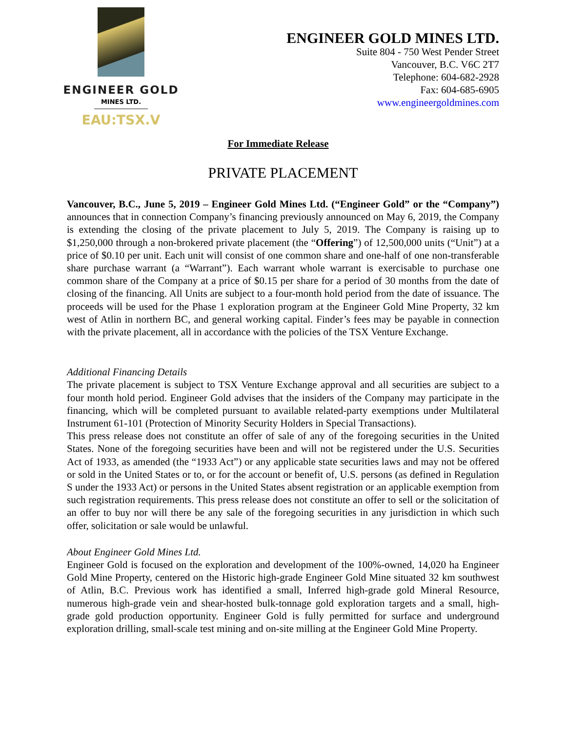ENGINEER GOLD
MINES LTD.
EAU:TSX.V
ENGINEER GOLD MINES LTD.
Suite 804 - 750 West Pender Street
Vancouver, B.C. V6C 2T7
Telephone: 604-682-2928
Fax: 604-685-6905
www.engineergoldmines.com
For Immediate Release
PRIVATE PLACEMENT
Vancouver, B.C., June 5, 2019 – Engineer Gold Mines Ltd. (“Engineer Gold” or the “Company”) announces that in connection Company’s financing previously announced on May 6, 2019, the Company is extending the closing of the private placement to July 5, 2019. The Company is raising up to $1,250,000 through a non-brokered private placement (the “Offering”) of 12,500,000 units (“Unit”) at a price of $0.10 per unit. Each unit will consist of one common share and one-half of one non-transferable share purchase warrant (a “Warrant”). Each warrant whole warrant is exercisable to purchase one common share of the Company at a price of $0.15 per share for a period of 30 months from the date of closing of the financing. All Units are subject to a four-month hold period from the date of issuance. The proceeds will be used for the Phase 1 exploration program at the Engineer Gold Mine Property, 32 km west of Atlin in northern BC, and general working capital. Finder’s fees may be payable in connection with the private placement, all in accordance with the policies of the TSX Venture Exchange.
Additional Financing Details
The private placement is subject to TSX Venture Exchange approval and all securities are subject to a four month hold period. Engineer Gold advises that the insiders of the Company may participate in the financing, which will be completed pursuant to available related-party exemptions under Multilateral Instrument 61-101 (Protection of Minority Security Holders in Special Transactions).
This press release does not constitute an offer of sale of any of the foregoing securities in the United States. None of the foregoing securities have been and will not be registered under the U.S. Securities Act of 1933, as amended (the “1933 Act”) or any applicable state securities laws and may not be offered or sold in the United States or to, or for the account or benefit of, U.S. persons (as defined in Regulation S under the 1933 Act) or persons in the United States absent registration or an applicable exemption from such registration requirements. This press release does not constitute an offer to sell or the solicitation of an offer to buy nor will there be any sale of the foregoing securities in any jurisdiction in which such offer, solicitation or sale would be unlawful.
About Engineer Gold Mines Ltd.
Engineer Gold is focused on the exploration and development of the 100%-owned, 14,020 ha Engineer Gold Mine Property, centered on the Historic high-grade Engineer Gold Mine situated 32 km southwest of Atlin, B.C. Previous work has identified a small, Inferred high-grade gold Mineral Resource, numerous high-grade vein and shear-hosted bulk-tonnage gold exploration targets and a small, high-grade gold production opportunity. Engineer Gold is fully permitted for surface and underground exploration drilling, small-scale test mining and on-site milling at the Engineer Gold Mine Property.